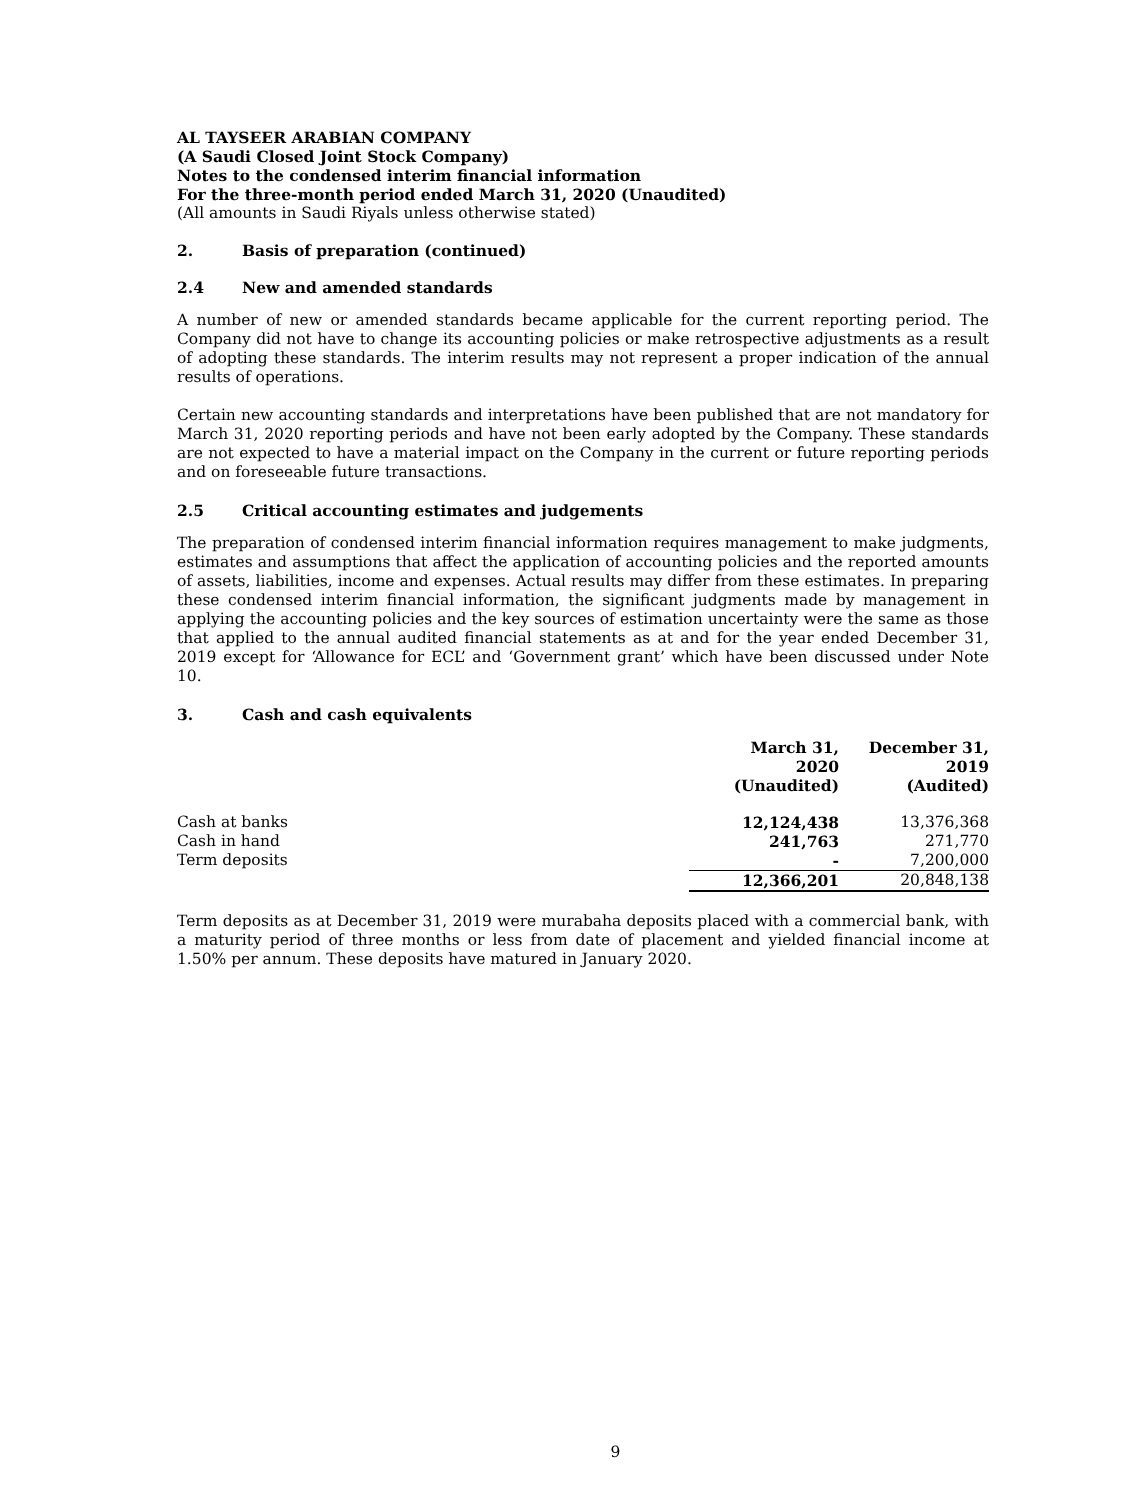AL TAYSEER ARABIAN COMPANY
(A Saudi Closed Joint Stock Company)
Notes to the condensed interim financial information
For the three-month period ended March 31, 2020 (Unaudited)
(All amounts in Saudi Riyals unless otherwise stated)
2. Basis of preparation (continued)
2.4 New and amended standards
A number of new or amended standards became applicable for the current reporting period. The Company did not have to change its accounting policies or make retrospective adjustments as a result of adopting these standards. The interim results may not represent a proper indication of the annual results of operations.
Certain new accounting standards and interpretations have been published that are not mandatory for March 31, 2020 reporting periods and have not been early adopted by the Company. These standards are not expected to have a material impact on the Company in the current or future reporting periods and on foreseeable future transactions.
2.5 Critical accounting estimates and judgements
The preparation of condensed interim financial information requires management to make judgments, estimates and assumptions that affect the application of accounting policies and the reported amounts of assets, liabilities, income and expenses. Actual results may differ from these estimates. In preparing these condensed interim financial information, the significant judgments made by management in applying the accounting policies and the key sources of estimation uncertainty were the same as those that applied to the annual audited financial statements as at and for the year ended December 31, 2019 except for ‘Allowance for ECL’ and ‘Government grant’ which have been discussed under Note 10.
3. Cash and cash equivalents
| | March 31, 2020 | December 31, 2019 |
| --- | --- | --- |
| | (Unaudited) | (Audited) |
| Cash at banks | 12,124,438 | 13,376,368 |
| Cash in hand | 241,763 | 271,770 |
| Term deposits | - | 7,200,000 |
| | 12,366,201 | 20,848,138 |
Term deposits as at December 31, 2019 were murabaha deposits placed with a commercial bank, with a maturity period of three months or less from date of placement and yielded financial income at 1.50% per annum. These deposits have matured in January 2020.
9